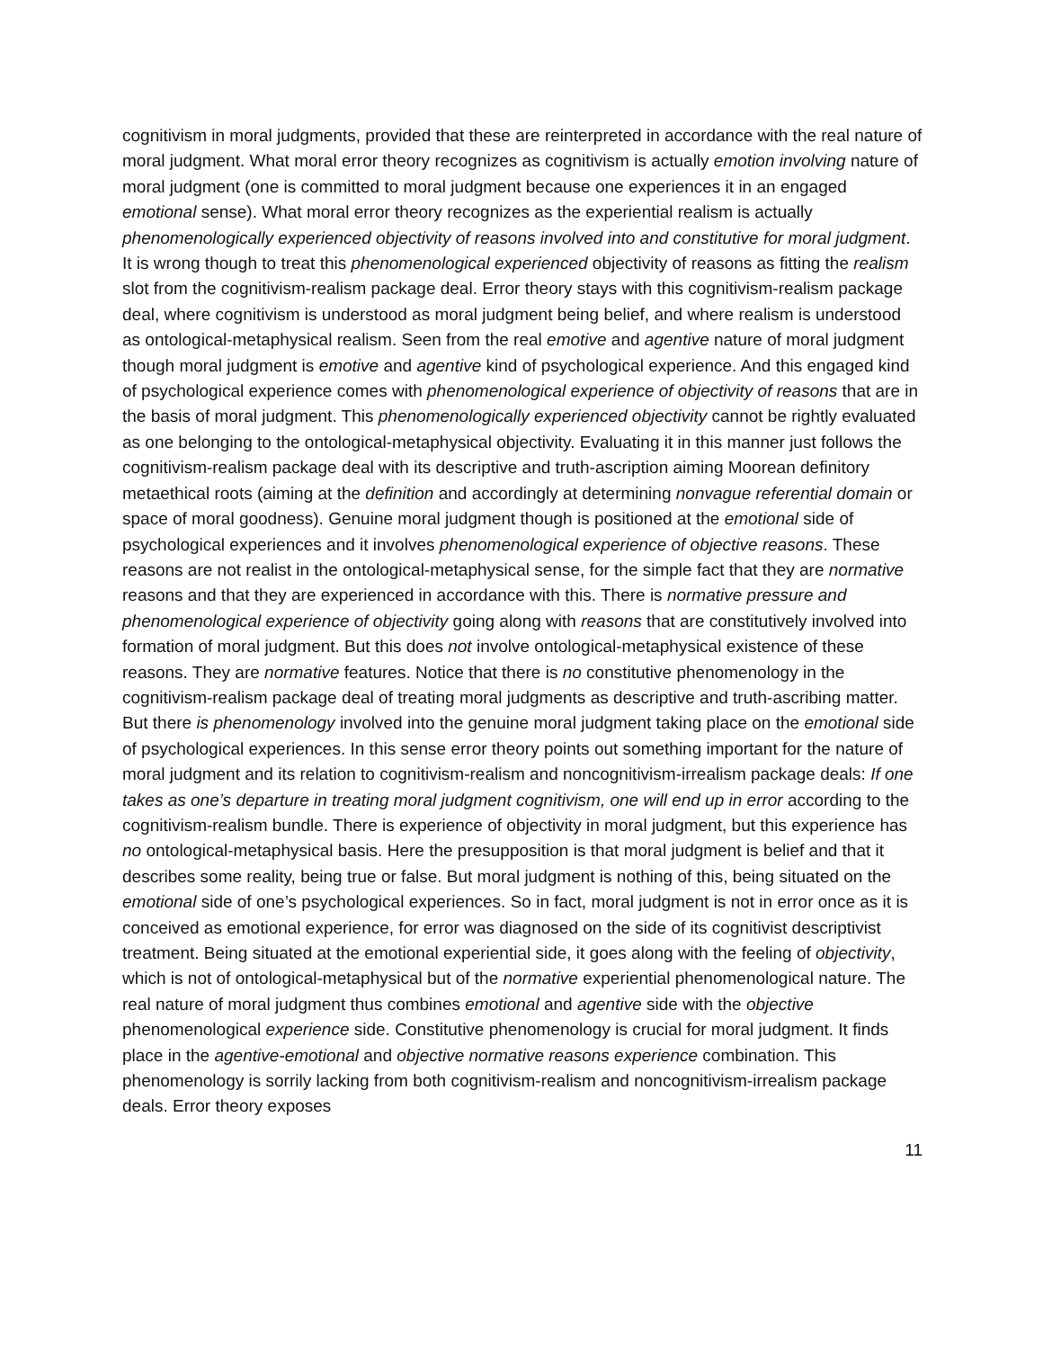cognitivism in moral judgments, provided that these are reinterpreted in accordance with the real nature of moral judgment. What moral error theory recognizes as cognitivism is actually emotion involving nature of moral judgment (one is committed to moral judgment because one experiences it in an engaged emotional sense). What moral error theory recognizes as the experiential realism is actually phenomenologically experienced objectivity of reasons involved into and constitutive for moral judgment. It is wrong though to treat this phenomenological experienced objectivity of reasons as fitting the realism slot from the cognitivism-realism package deal. Error theory stays with this cognitivism-realism package deal, where cognitivism is understood as moral judgment being belief, and where realism is understood as ontological-metaphysical realism. Seen from the real emotive and agentive nature of moral judgment though moral judgment is emotive and agentive kind of psychological experience. And this engaged kind of psychological experience comes with phenomenological experience of objectivity of reasons that are in the basis of moral judgment. This phenomenologically experienced objectivity cannot be rightly evaluated as one belonging to the ontological-metaphysical objectivity. Evaluating it in this manner just follows the cognitivism-realism package deal with its descriptive and truth-ascription aiming Moorean definitory metaethical roots (aiming at the definition and accordingly at determining nonvague referential domain or space of moral goodness). Genuine moral judgment though is positioned at the emotional side of psychological experiences and it involves phenomenological experience of objective reasons. These reasons are not realist in the ontological-metaphysical sense, for the simple fact that they are normative reasons and that they are experienced in accordance with this. There is normative pressure and phenomenological experience of objectivity going along with reasons that are constitutively involved into formation of moral judgment. But this does not involve ontological-metaphysical existence of these reasons. They are normative features. Notice that there is no constitutive phenomenology in the cognitivism-realism package deal of treating moral judgments as descriptive and truth-ascribing matter. But there is phenomenology involved into the genuine moral judgment taking place on the emotional side of psychological experiences. In this sense error theory points out something important for the nature of moral judgment and its relation to cognitivism-realism and noncognitivism-irrealism package deals: If one takes as one’s departure in treating moral judgment cognitivism, one will end up in error according to the cognitivism-realism bundle. There is experience of objectivity in moral judgment, but this experience has no ontological-metaphysical basis. Here the presupposition is that moral judgment is belief and that it describes some reality, being true or false. But moral judgment is nothing of this, being situated on the emotional side of one’s psychological experiences. So in fact, moral judgment is not in error once as it is conceived as emotional experience, for error was diagnosed on the side of its cognitivist descriptivist treatment. Being situated at the emotional experiential side, it goes along with the feeling of objectivity, which is not of ontological-metaphysical but of the normative experiential phenomenological nature. The real nature of moral judgment thus combines emotional and agentive side with the objective phenomenological experience side. Constitutive phenomenology is crucial for moral judgment. It finds place in the agentive-emotional and objective normative reasons experience combination. This phenomenology is sorrily lacking from both cognitivism-realism and noncognitivism-irrealism package deals. Error theory exposes
11